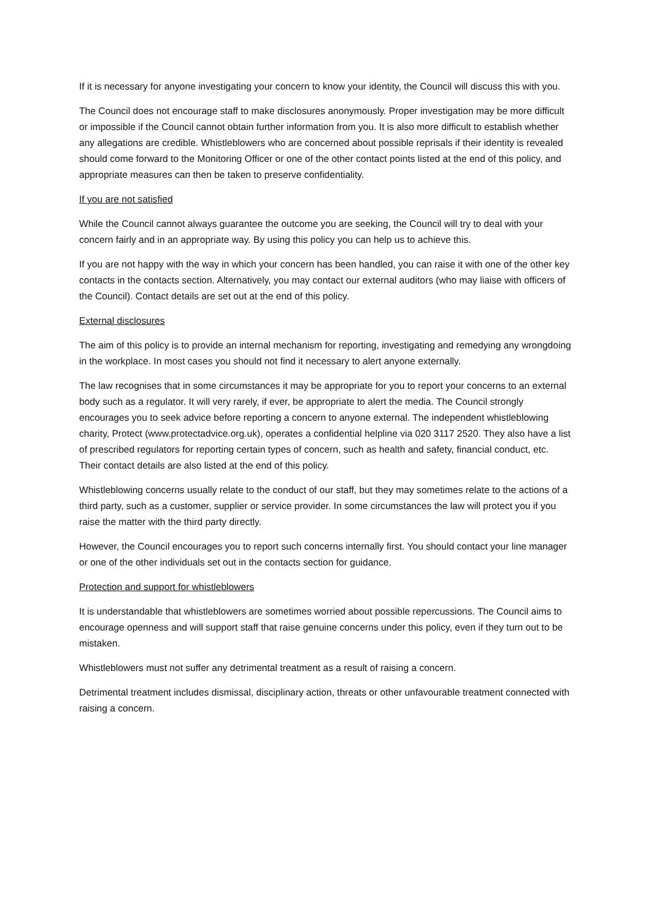If it is necessary for anyone investigating your concern to know your identity, the Council will discuss this with you.
The Council does not encourage staff to make disclosures anonymously. Proper investigation may be more difficult or impossible if the Council cannot obtain further information from you. It is also more difficult to establish whether any allegations are credible. Whistleblowers who are concerned about possible reprisals if their identity is revealed should come forward to the Monitoring Officer or one of the other contact points listed at the end of this policy, and appropriate measures can then be taken to preserve confidentiality.
If you are not satisfied
While the Council cannot always guarantee the outcome you are seeking, the Council will try to deal with your concern fairly and in an appropriate way. By using this policy you can help us to achieve this.
If you are not happy with the way in which your concern has been handled, you can raise it with one of the other key contacts in the contacts section. Alternatively, you may contact our external auditors (who may liaise with officers of the Council). Contact details are set out at the end of this policy.
External disclosures
The aim of this policy is to provide an internal mechanism for reporting, investigating and remedying any wrongdoing in the workplace. In most cases you should not find it necessary to alert anyone externally.
The law recognises that in some circumstances it may be appropriate for you to report your concerns to an external body such as a regulator. It will very rarely, if ever, be appropriate to alert the media. The Council strongly encourages you to seek advice before reporting a concern to anyone external. The independent whistleblowing charity, Protect (www.protectadvice.org.uk), operates a confidential helpline via 020 3117 2520. They also have a list of prescribed regulators for reporting certain types of concern, such as health and safety, financial conduct, etc. Their contact details are also listed at the end of this policy.
Whistleblowing concerns usually relate to the conduct of our staff, but they may sometimes relate to the actions of a third party, such as a customer, supplier or service provider. In some circumstances the law will protect you if you raise the matter with the third party directly.
However, the Council encourages you to report such concerns internally first. You should contact your line manager or one of the other individuals set out in the contacts section for guidance.
Protection and support for whistleblowers
It is understandable that whistleblowers are sometimes worried about possible repercussions. The Council aims to encourage openness and will support staff that raise genuine concerns under this policy, even if they turn out to be mistaken.
Whistleblowers must not suffer any detrimental treatment as a result of raising a concern.
Detrimental treatment includes dismissal, disciplinary action, threats or other unfavourable treatment connected with raising a concern.